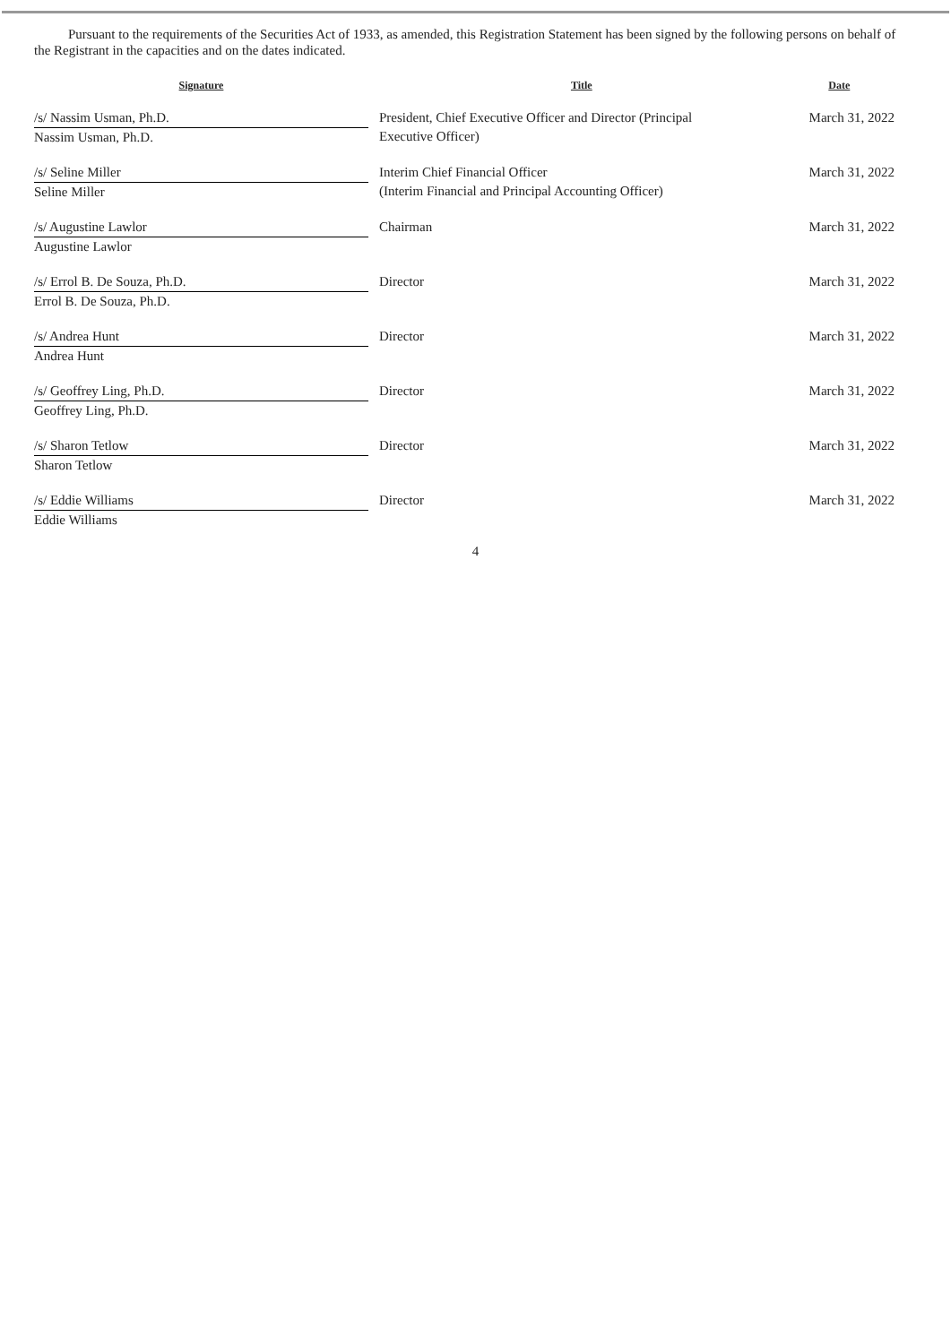Pursuant to the requirements of the Securities Act of 1933, as amended, this Registration Statement has been signed by the following persons on behalf of the Registrant in the capacities and on the dates indicated.
| Signature | | Title | Date |
| --- | --- | --- | --- |
| /s/ Nassim Usman, Ph.D. Nassim Usman, Ph.D. | | President, Chief Executive Officer and Director (Principal Executive Officer) | March 31, 2022 |
| /s/ Seline Miller Seline Miller | | Interim Chief Financial Officer (Interim Financial and Principal Accounting Officer) | March 31, 2022 |
| /s/ Augustine Lawlor Augustine Lawlor | | Chairman | March 31, 2022 |
| /s/ Errol B. De Souza, Ph.D. Errol B. De Souza, Ph.D. | | Director | March 31, 2022 |
| /s/ Andrea Hunt Andrea Hunt | | Director | March 31, 2022 |
| /s/ Geoffrey Ling, Ph.D. Geoffrey Ling, Ph.D. | | Director | March 31, 2022 |
| /s/ Sharon Tetlow Sharon Tetlow | | Director | March 31, 2022 |
| /s/ Eddie Williams Eddie Williams | | Director | March 31, 2022 |
4